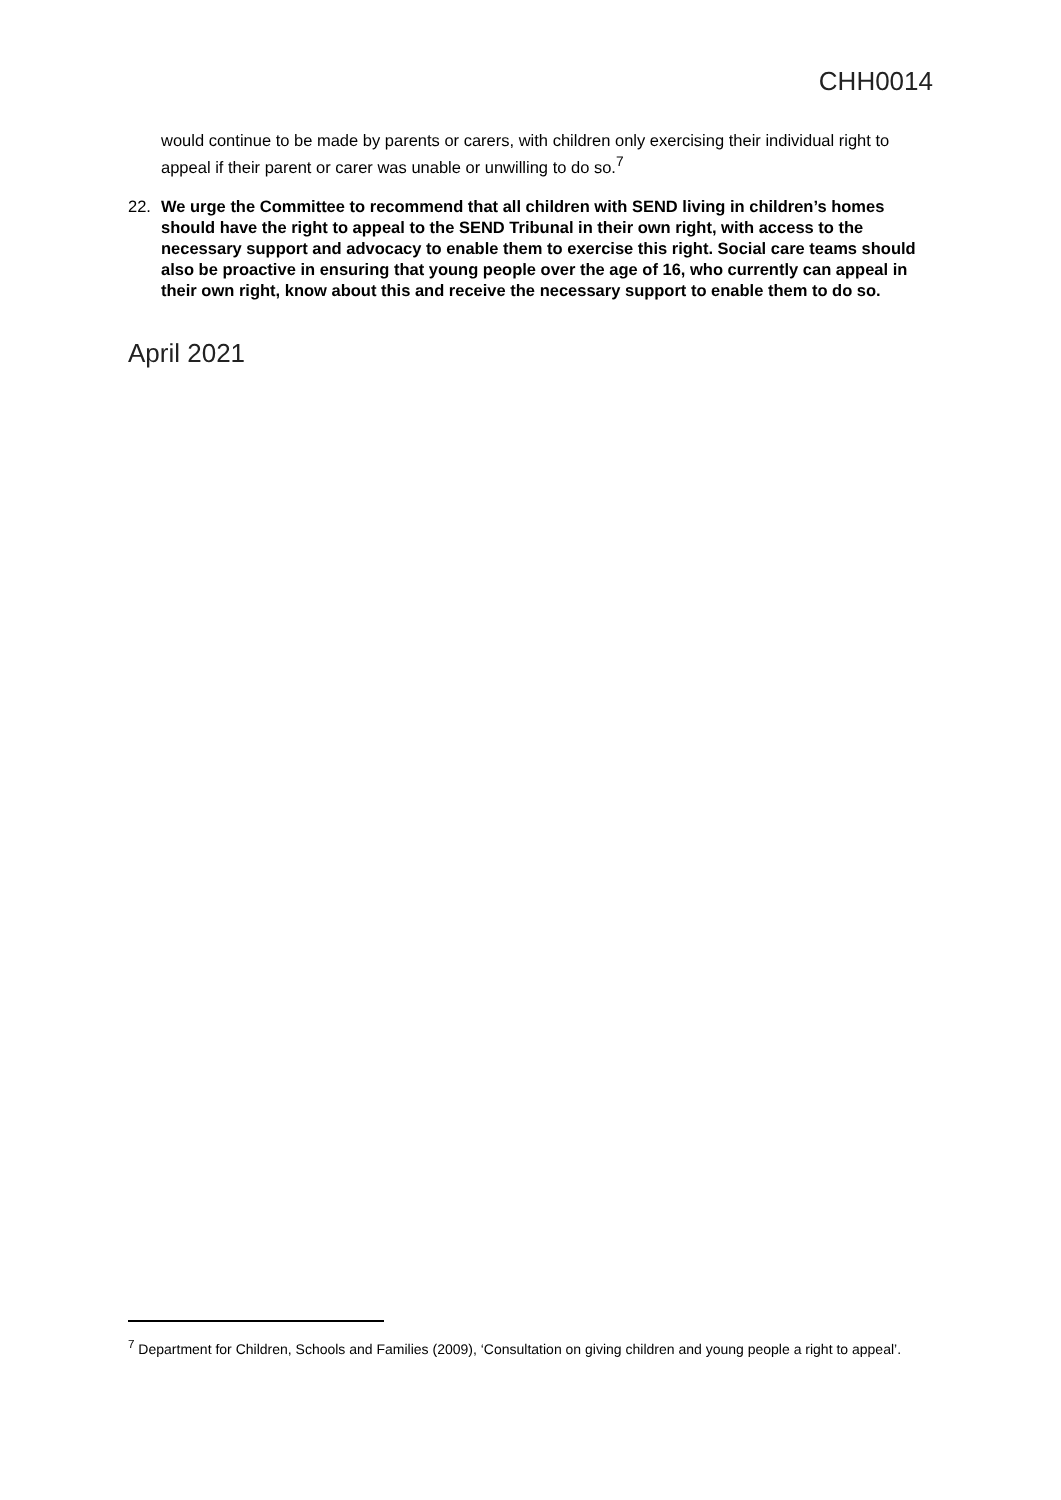CHH0014
would continue to be made by parents or carers, with children only exercising their individual right to appeal if their parent or carer was unable or unwilling to do so.<sup>7</sup>
22. We urge the Committee to recommend that all children with SEND living in children’s homes should have the right to appeal to the SEND Tribunal in their own right, with access to the necessary support and advocacy to enable them to exercise this right. Social care teams should also be proactive in ensuring that young people over the age of 16, who currently can appeal in their own right, know about this and receive the necessary support to enable them to do so.
April 2021
<sup>7</sup> Department for Children, Schools and Families (2009), ‘Consultation on giving children and young people a right to appeal’.